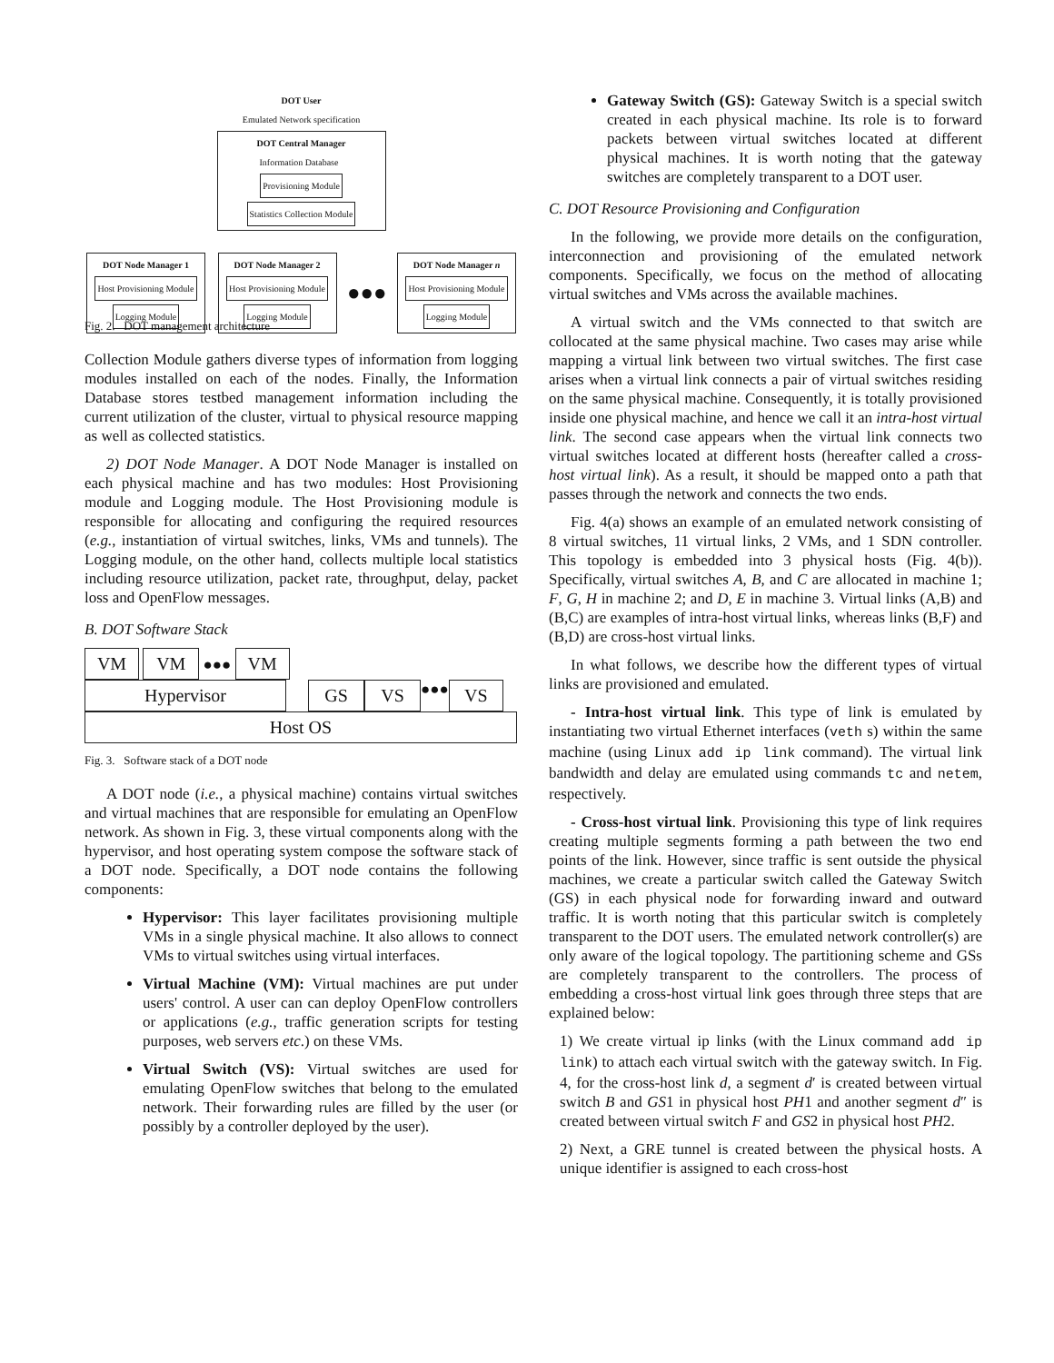DOT User
Emulated Network specification
DOT Central Manager
Information Database Provisioning Module Statistics Collection Module
DOT Node Manager 1
Host Provisioning Module
Logging Module
DOT Node Manager 2
Host Provisioning Module
Logging Module
●●●
DOT Node Manager n
Host Provisioning Module
Logging Module
Fig. 2. DOT management architecture
Collection Module gathers diverse types of information from logging modules installed on each of the nodes. Finally, the Information Database stores testbed management information including the current utilization of the cluster, virtual to physical resource mapping as well as collected statistics.
2) DOT Node Manager. A DOT Node Manager is installed on each physical machine and has two modules: Host Provisioning module and Logging module. The Host Provisioning module is responsible for allocating and configuring the required resources (e.g., instantiation of virtual switches, links, VMs and tunnels). The Logging module, on the other hand, collects multiple local statistics including resource utilization, packet rate, throughput, delay, packet loss and OpenFlow messages.
B. DOT Software Stack
VM VM ●●● VM
Hypervisor GS VS ●●● VS
Host OS
Fig. 3. Software stack of a DOT node
A DOT node (i.e., a physical machine) contains virtual switches and virtual machines that are responsible for emulating an OpenFlow network. As shown in Fig. 3, these virtual components along with the hypervisor, and host operating system compose the software stack of a DOT node. Specifically, a DOT node contains the following components:
Hypervisor: This layer facilitates provisioning multiple VMs in a single physical machine. It also allows to connect VMs to virtual switches using virtual interfaces.
Virtual Machine (VM): Virtual machines are put under users' control. A user can can deploy OpenFlow controllers or applications (e.g., traffic generation scripts for testing purposes, web servers etc.) on these VMs.
Virtual Switch (VS): Virtual switches are used for emulating OpenFlow switches that belong to the emulated network. Their forwarding rules are filled by the user (or possibly by a controller deployed by the user).
Gateway Switch (GS): Gateway Switch is a special switch created in each physical machine. Its role is to forward packets between virtual switches located at different physical machines. It is worth noting that the gateway switches are completely transparent to a DOT user.
C. DOT Resource Provisioning and Configuration
In the following, we provide more details on the configuration, interconnection and provisioning of the emulated network components. Specifically, we focus on the method of allocating virtual switches and VMs across the available machines.
A virtual switch and the VMs connected to that switch are collocated at the same physical machine. Two cases may arise while mapping a virtual link between two virtual switches. The first case arises when a virtual link connects a pair of virtual switches residing on the same physical machine. Consequently, it is totally provisioned inside one physical machine, and hence we call it an intra-host virtual link. The second case appears when the virtual link connects two virtual switches located at different hosts (hereafter called a cross-host virtual link). As a result, it should be mapped onto a path that passes through the network and connects the two ends.
Fig. 4(a) shows an example of an emulated network consisting of 8 virtual switches, 11 virtual links, 2 VMs, and 1 SDN controller. This topology is embedded into 3 physical hosts (Fig. 4(b)). Specifically, virtual switches A, B, and C are allocated in machine 1; F, G, H in machine 2; and D, E in machine 3. Virtual links (A,B) and (B,C) are examples of intra-host virtual links, whereas links (B,F) and (B,D) are cross-host virtual links.
In what follows, we describe how the different types of virtual links are provisioned and emulated.
- Intra-host virtual link. This type of link is emulated by instantiating two virtual Ethernet interfaces (veth s) within the same machine (using Linux add ip link command). The virtual link bandwidth and delay are emulated using commands tc and netem, respectively.
- Cross-host virtual link. Provisioning this type of link requires creating multiple segments forming a path between the two end points of the link. However, since traffic is sent outside the physical machines, we create a particular switch called the Gateway Switch (GS) in each physical node for forwarding inward and outward traffic. It is worth noting that this particular switch is completely transparent to the DOT users. The emulated network controller(s) are only aware of the logical topology. The partitioning scheme and GSs are completely transparent to the controllers. The process of embedding a cross-host virtual link goes through three steps that are explained below:
1) We create virtual ip links (with the Linux command add ip link) to attach each virtual switch with the gateway switch. In Fig. 4, for the cross-host link d, a segment d′ is created between virtual switch B and GS1 in physical host PH1 and another segment d″ is created between virtual switch F and GS2 in physical host PH2.
2) Next, a GRE tunnel is created between the physical hosts. A unique identifier is assigned to each cross-host